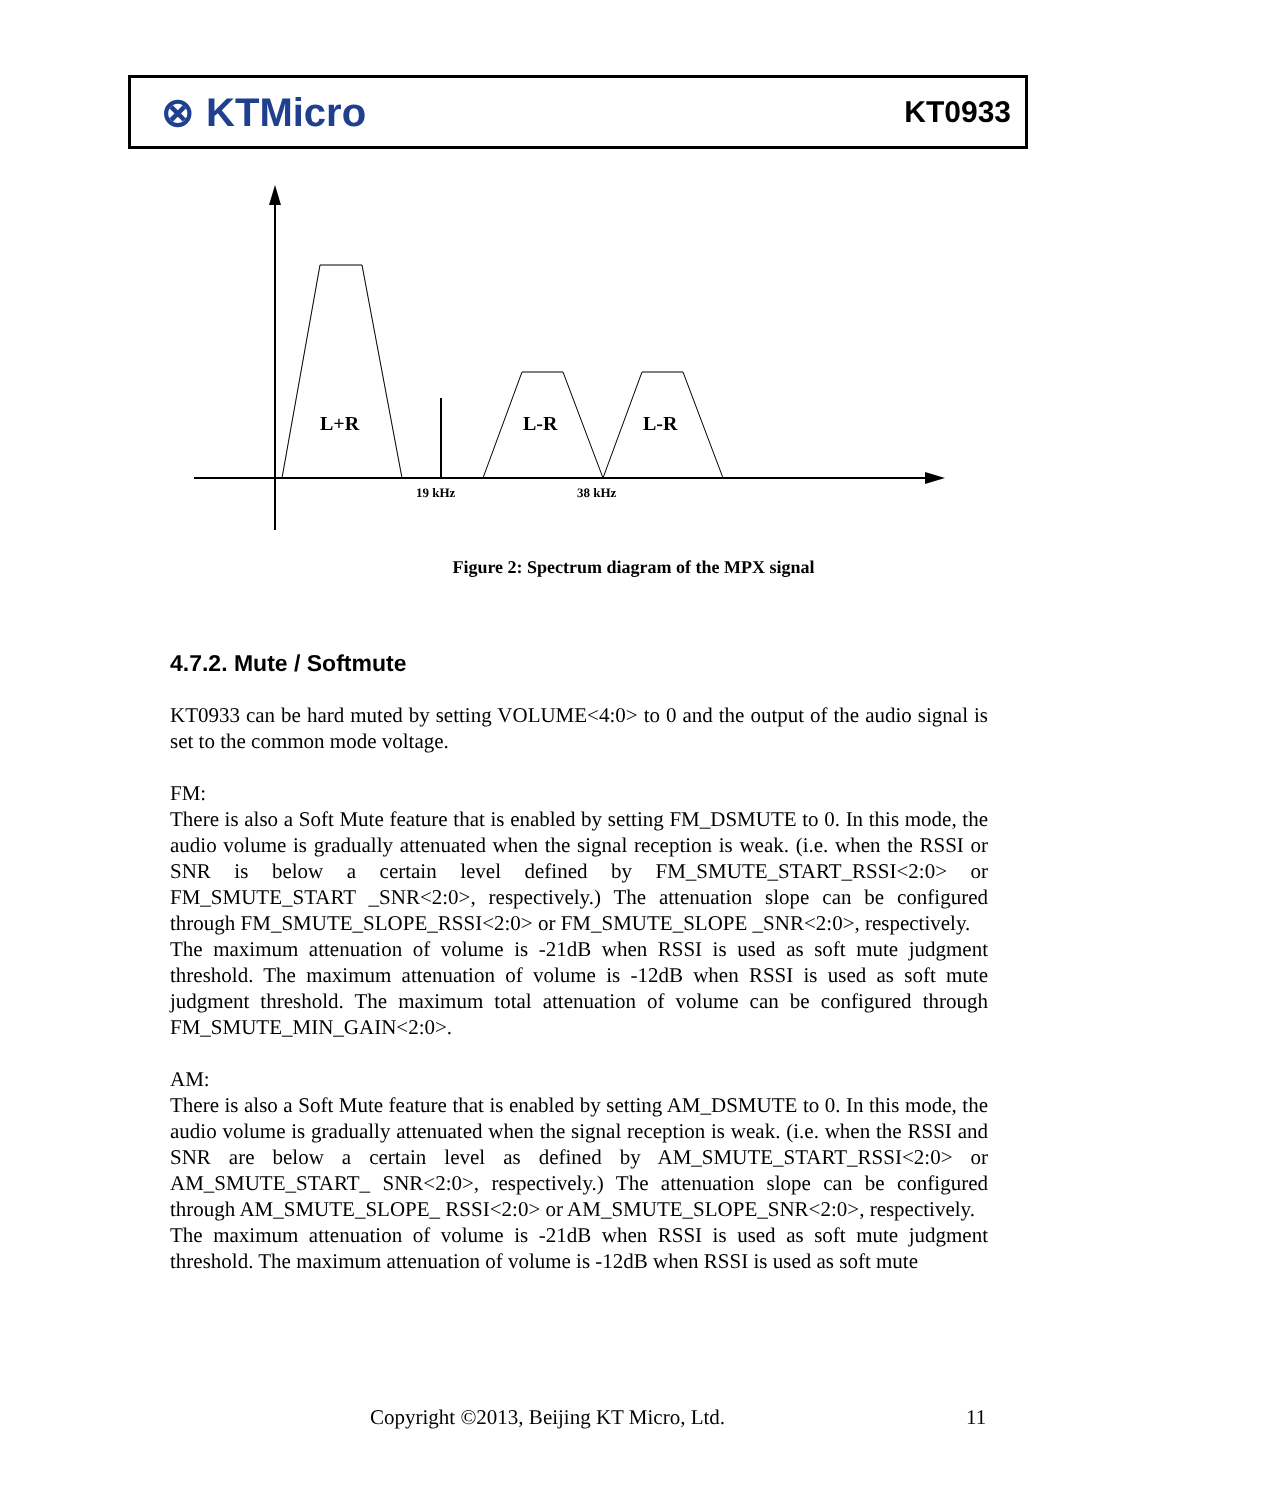⊗ KTMicro
KT0933
L+R
L-R
L-R
19 kHz
38 kHz
Figure 2: Spectrum diagram of the MPX signal
4.7.2. Mute / Softmute
KT0933 can be hard muted by setting VOLUME<4:0> to 0 and the output of the audio signal is set to the common mode voltage.
FM:
There is also a Soft Mute feature that is enabled by setting FM_DSMUTE to 0. In this mode, the audio volume is gradually attenuated when the signal reception is weak. (i.e. when the RSSI or SNR is below a certain level defined by FM_SMUTE_START_RSSI<2:0> or FM_SMUTE_START _SNR<2:0>, respectively.) The attenuation slope can be configured through FM_SMUTE_SLOPE_RSSI<2:0> or FM_SMUTE_SLOPE _SNR<2:0>, respectively.
The maximum attenuation of volume is -21dB when RSSI is used as soft mute judgment threshold. The maximum attenuation of volume is -12dB when RSSI is used as soft mute judgment threshold. The maximum total attenuation of volume can be configured through FM_SMUTE_MIN_GAIN<2:0>.
AM:
There is also a Soft Mute feature that is enabled by setting AM_DSMUTE to 0. In this mode, the audio volume is gradually attenuated when the signal reception is weak. (i.e. when the RSSI and SNR are below a certain level as defined by AM_SMUTE_START_RSSI<2:0> or AM_SMUTE_START_ SNR<2:0>, respectively.) The attenuation slope can be configured through AM_SMUTE_SLOPE_ RSSI<2:0> or AM_SMUTE_SLOPE_SNR<2:0>, respectively.
The maximum attenuation of volume is -21dB when RSSI is used as soft mute judgment threshold. The maximum attenuation of volume is -12dB when RSSI is used as soft mute
Copyright ©2013, Beijing KT Micro, Ltd.
11